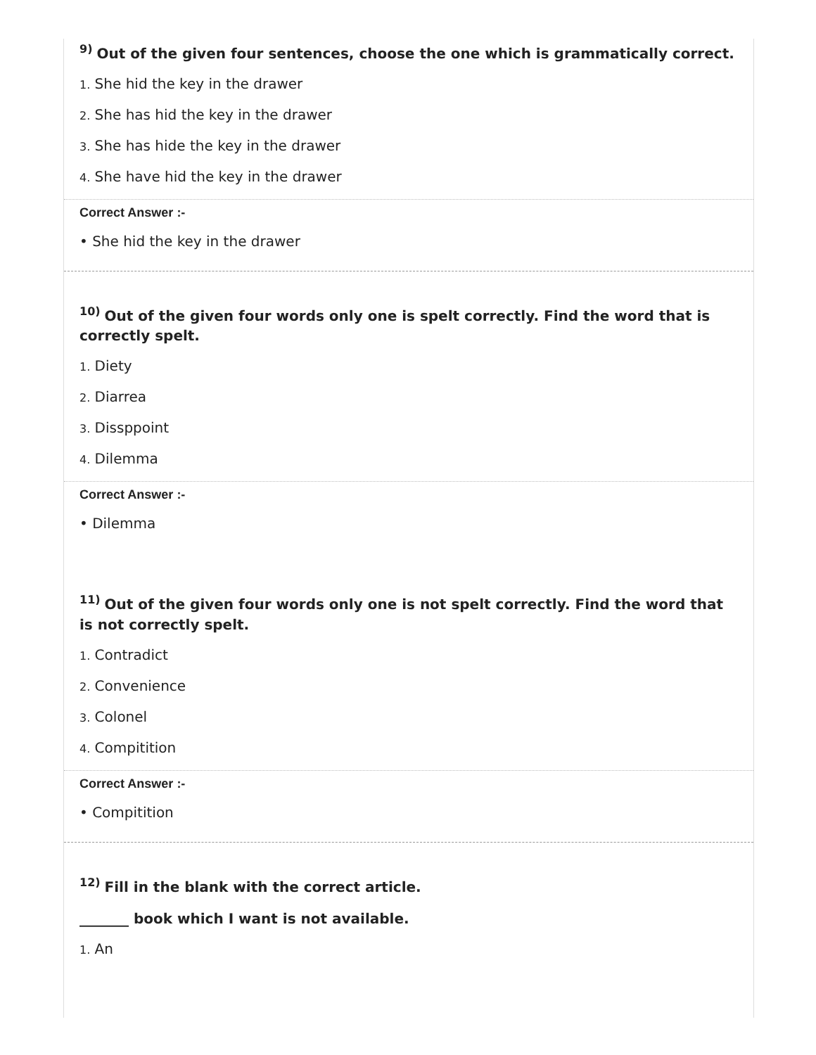<sup>9)</sup> Out of the given four sentences, choose the one which is grammatically correct.
1. She hid the key in the drawer
2. She has hid the key in the drawer
3. She has hide the key in the drawer
4. She have hid the key in the drawer
Correct Answer :-
• She hid the key in the drawer
<sup>10)</sup> Out of the given four words only one is spelt correctly. Find the word that is correctly spelt.
1. Diety
2. Diarrea
3. Dissppoint
4. Dilemma
Correct Answer :-
• Dilemma
<sup>11)</sup> Out of the given four words only one is not spelt correctly. Find the word that is not correctly spelt.
1. Contradict
2. Convenience
3. Colonel
4. Compitition
Correct Answer :-
• Compitition
<sup>12)</sup> Fill in the blank with the correct article.
_______ book which I want is not available.
1. An